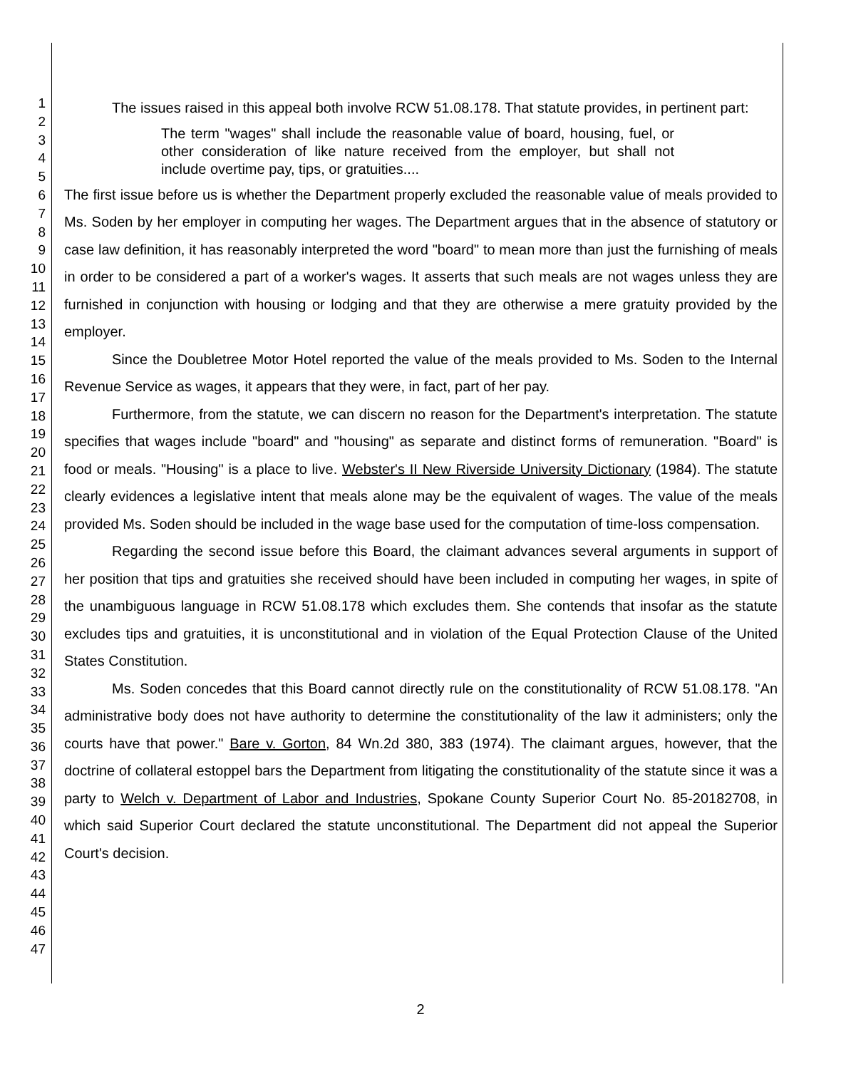1
2
3
4
5
6
7
8
9
10
11
12
13
14
15
16
17
18
19
20
21
22
23
24
25
26
27
28
29
30
31
32
33
34
35
36
37
38
39
40
41
42
43
44
45
46
47
The issues raised in this appeal both involve RCW 51.08.178. That statute provides, in pertinent part:
The term "wages" shall include the reasonable value of board, housing, fuel, or other consideration of like nature received from the employer, but shall not include overtime pay, tips, or gratuities....
The first issue before us is whether the Department properly excluded the reasonable value of meals provided to Ms. Soden by her employer in computing her wages. The Department argues that in the absence of statutory or case law definition, it has reasonably interpreted the word "board" to mean more than just the furnishing of meals in order to be considered a part of a worker's wages. It asserts that such meals are not wages unless they are furnished in conjunction with housing or lodging and that they are otherwise a mere gratuity provided by the employer.
Since the Doubletree Motor Hotel reported the value of the meals provided to Ms. Soden to the Internal Revenue Service as wages, it appears that they were, in fact, part of her pay.
Furthermore, from the statute, we can discern no reason for the Department's interpretation. The statute specifies that wages include "board" and "housing" as separate and distinct forms of remuneration. "Board" is food or meals. "Housing" is a place to live. Webster's II New Riverside University Dictionary (1984). The statute clearly evidences a legislative intent that meals alone may be the equivalent of wages. The value of the meals provided Ms. Soden should be included in the wage base used for the computation of time-loss compensation.
Regarding the second issue before this Board, the claimant advances several arguments in support of her position that tips and gratuities she received should have been included in computing her wages, in spite of the unambiguous language in RCW 51.08.178 which excludes them. She contends that insofar as the statute excludes tips and gratuities, it is unconstitutional and in violation of the Equal Protection Clause of the United States Constitution.
Ms. Soden concedes that this Board cannot directly rule on the constitutionality of RCW 51.08.178. "An administrative body does not have authority to determine the constitutionality of the law it administers; only the courts have that power." Bare v. Gorton, 84 Wn.2d 380, 383 (1974). The claimant argues, however, that the doctrine of collateral estoppel bars the Department from litigating the constitutionality of the statute since it was a party to Welch v. Department of Labor and Industries, Spokane County Superior Court No. 85-20182708, in which said Superior Court declared the statute unconstitutional. The Department did not appeal the Superior Court's decision.
2